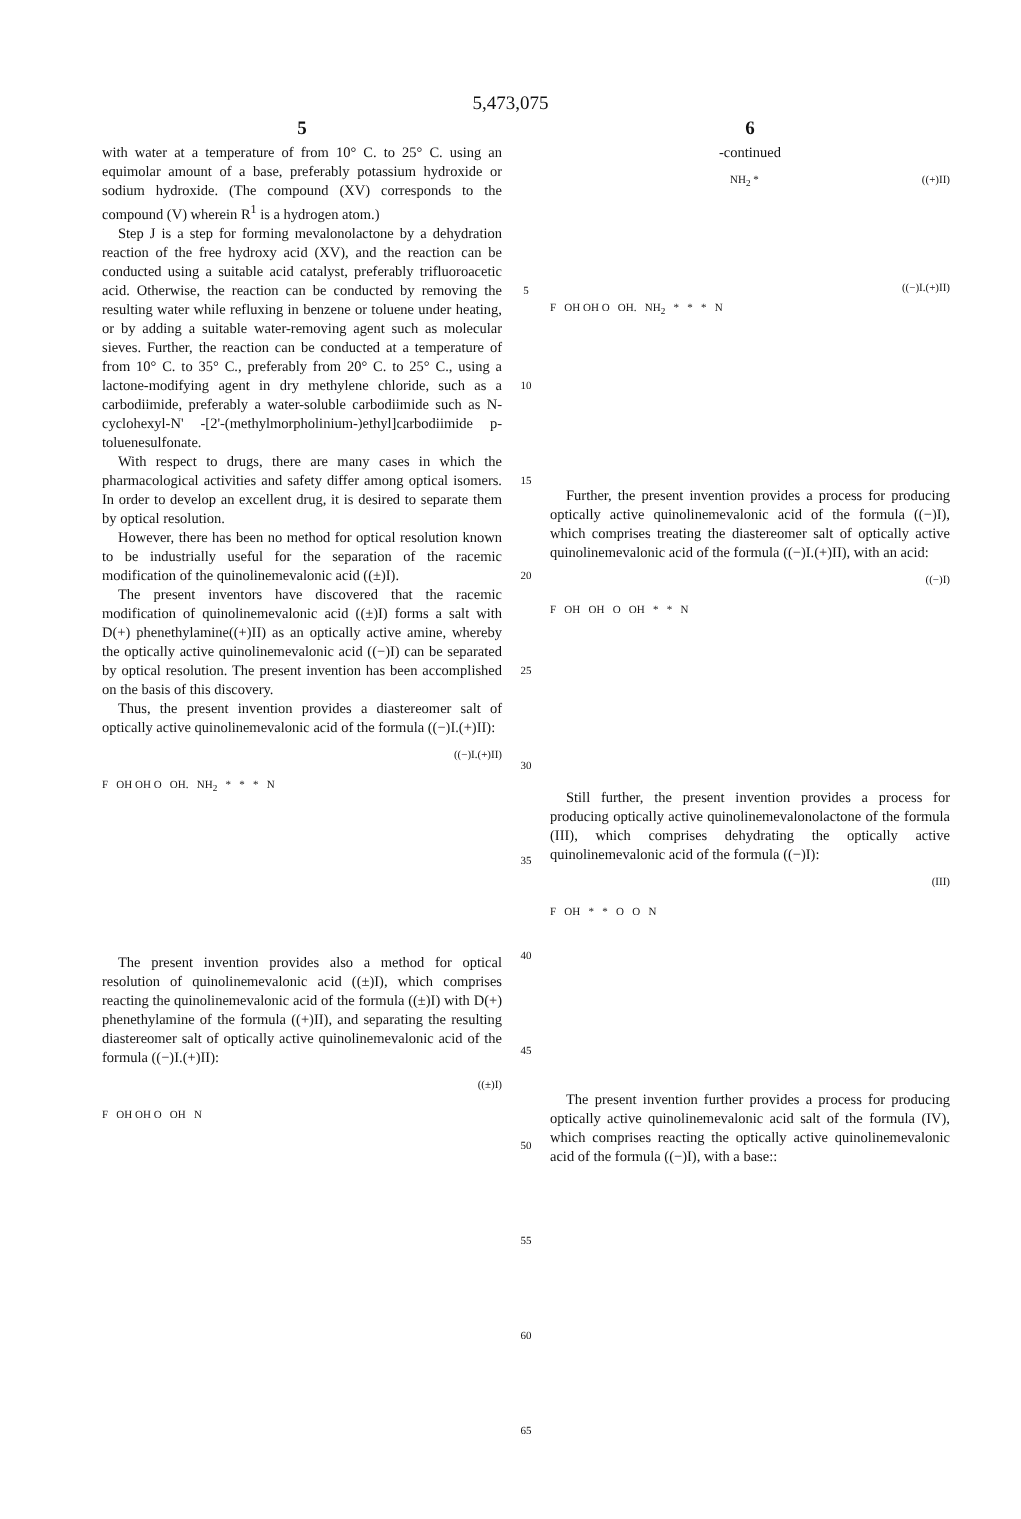5,473,075
5
with water at a temperature of from 10° C. to 25° C. using an equimolar amount of a base, preferably potassium hydroxide or sodium hydroxide. (The compound (XV) corresponds to the compound (V) wherein R<sup>1</sup> is a hydrogen atom.)
Step J is a step for forming mevalonolactone by a dehydration reaction of the free hydroxy acid (XV), and the reaction can be conducted using a suitable acid catalyst, preferably trifluoroacetic acid. Otherwise, the reaction can be conducted by removing the resulting water while refluxing in benzene or toluene under heating, or by adding a suitable water-removing agent such as molecular sieves. Further, the reaction can be conducted at a temperature of from 10° C. to 35° C., preferably from 20° C. to 25° C., using a lactone-modifying agent in dry methylene chloride, such as a carbodiimide, preferably a water-soluble carbodiimide such as N-cyclohexyl-N' -[2'-(methylmorpholinium-)ethyl]carbodiimide p-toluenesulfonate.
With respect to drugs, there are many cases in which the pharmacological activities and safety differ among optical isomers. In order to develop an excellent drug, it is desired to separate them by optical resolution.
However, there has been no method for optical resolution known to be industrially useful for the separation of the racemic modification of the quinolinemevalonic acid ((±)I).
The present inventors have discovered that the racemic modification of quinolinemevalonic acid ((±)I) forms a salt with D(+) phenethylamine((+)II) as an optically active amine, whereby the optically active quinolinemevalonic acid ((−)I) can be separated by optical resolution. The present invention has been accomplished on the basis of this discovery.
Thus, the present invention provides a diastereomer salt of optically active quinolinemevalonic acid of the formula ((−)I.(+)II):
((−)I.(+)II)
F OH OH O OH. NH<sub>2</sub> * * * N
The present invention provides also a method for optical resolution of quinolinemevalonic acid ((±)I), which comprises reacting the quinolinemevalonic acid of the formula ((±)I) with D(+) phenethylamine of the formula ((+)II), and separating the resulting diastereomer salt of optically active quinolinemevalonic acid of the formula ((−)I.(+)II):
((±)I)
F OH OH O OH N
5
10
15
20
25
30
35
40
45
50
55
60
65
6
-continued
((+)II)
NH<sub>2</sub> *
((−)I.(+)II)
F OH OH O OH. NH<sub>2</sub> * * * N
Further, the present invention provides a process for producing optically active quinolinemevalonic acid of the formula ((−)I), which comprises treating the diastereomer salt of optically active quinolinemevalonic acid of the formula ((−)I.(+)II), with an acid:
((−)I)
F OH OH O OH * * N
Still further, the present invention provides a process for producing optically active quinolinemevalonolactone of the formula (III), which comprises dehydrating the optically active quinolinemevalonic acid of the formula ((−)I):
(III)
F OH * * O O N
The present invention further provides a process for producing optically active quinolinemevalonic acid salt of the formula (IV), which comprises reacting the optically active quinolinemevalonic acid of the formula ((−)I), with a base::